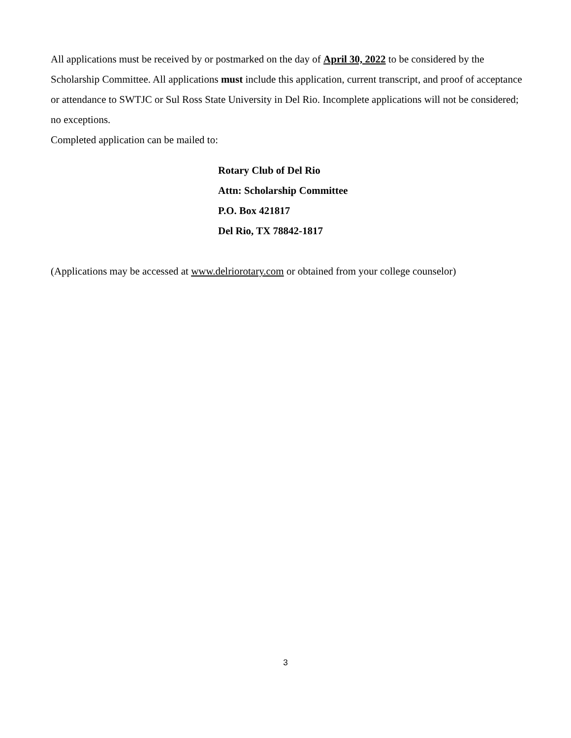All applications must be received by or postmarked on the day of April 30, 2022 to be considered by the Scholarship Committee. All applications must include this application, current transcript, and proof of acceptance or attendance to SWTJC or Sul Ross State University in Del Rio. Incomplete applications will not be considered; no exceptions.
Completed application can be mailed to:
Rotary Club of Del Rio
Attn: Scholarship Committee
P.O. Box 421817
Del Rio, TX 78842-1817
(Applications may be accessed at www.delriorotary.com or obtained from your college counselor)
3